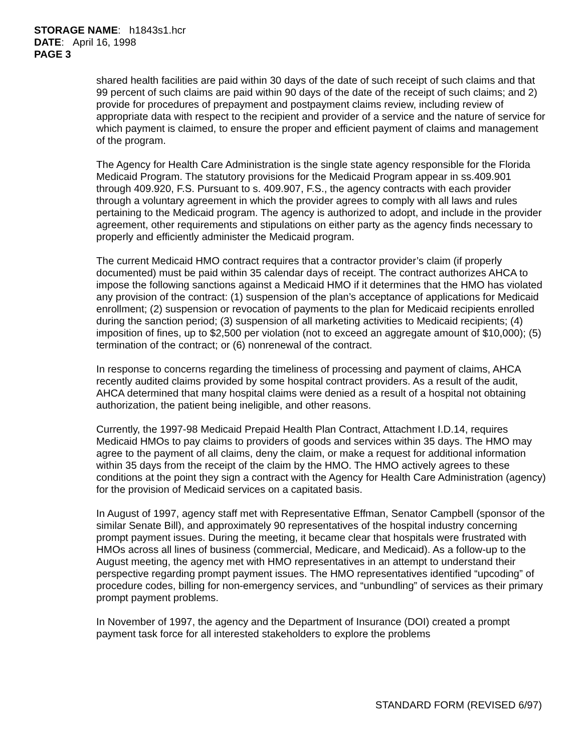STORAGE NAME: h1843s1.hcr
DATE: April 16, 1998
PAGE 3
shared health facilities are paid within 30 days of the date of such receipt of such claims and that 99 percent of such claims are paid within 90 days of the date of the receipt of such claims; and 2) provide for procedures of prepayment and postpayment claims review, including review of appropriate data with respect to the recipient and provider of a service and the nature of service for which payment is claimed, to ensure the proper and efficient payment of claims and management of the program.
The Agency for Health Care Administration is the single state agency responsible for the Florida Medicaid Program. The statutory provisions for the Medicaid Program appear in ss.409.901 through 409.920, F.S. Pursuant to s. 409.907, F.S., the agency contracts with each provider through a voluntary agreement in which the provider agrees to comply with all laws and rules pertaining to the Medicaid program. The agency is authorized to adopt, and include in the provider agreement, other requirements and stipulations on either party as the agency finds necessary to properly and efficiently administer the Medicaid program.
The current Medicaid HMO contract requires that a contractor provider’s claim (if properly documented) must be paid within 35 calendar days of receipt. The contract authorizes AHCA to impose the following sanctions against a Medicaid HMO if it determines that the HMO has violated any provision of the contract: (1) suspension of the plan’s acceptance of applications for Medicaid enrollment; (2) suspension or revocation of payments to the plan for Medicaid recipients enrolled during the sanction period; (3) suspension of all marketing activities to Medicaid recipients; (4) imposition of fines, up to $2,500 per violation (not to exceed an aggregate amount of $10,000); (5) termination of the contract; or (6) nonrenewal of the contract.
In response to concerns regarding the timeliness of processing and payment of claims, AHCA recently audited claims provided by some hospital contract providers. As a result of the audit, AHCA determined that many hospital claims were denied as a result of a hospital not obtaining authorization, the patient being ineligible, and other reasons.
Currently, the 1997-98 Medicaid Prepaid Health Plan Contract, Attachment I.D.14, requires Medicaid HMOs to pay claims to providers of goods and services within 35 days. The HMO may agree to the payment of all claims, deny the claim, or make a request for additional information within 35 days from the receipt of the claim by the HMO. The HMO actively agrees to these conditions at the point they sign a contract with the Agency for Health Care Administration (agency) for the provision of Medicaid services on a capitated basis.
In August of 1997, agency staff met with Representative Effman, Senator Campbell (sponsor of the similar Senate Bill), and approximately 90 representatives of the hospital industry concerning prompt payment issues. During the meeting, it became clear that hospitals were frustrated with HMOs across all lines of business (commercial, Medicare, and Medicaid). As a follow-up to the August meeting, the agency met with HMO representatives in an attempt to understand their perspective regarding prompt payment issues. The HMO representatives identified “upcoding” of procedure codes, billing for non-emergency services, and “unbundling” of services as their primary prompt payment problems.
In November of 1997, the agency and the Department of Insurance (DOI) created a prompt payment task force for all interested stakeholders to explore the problems
STANDARD FORM (REVISED 6/97)